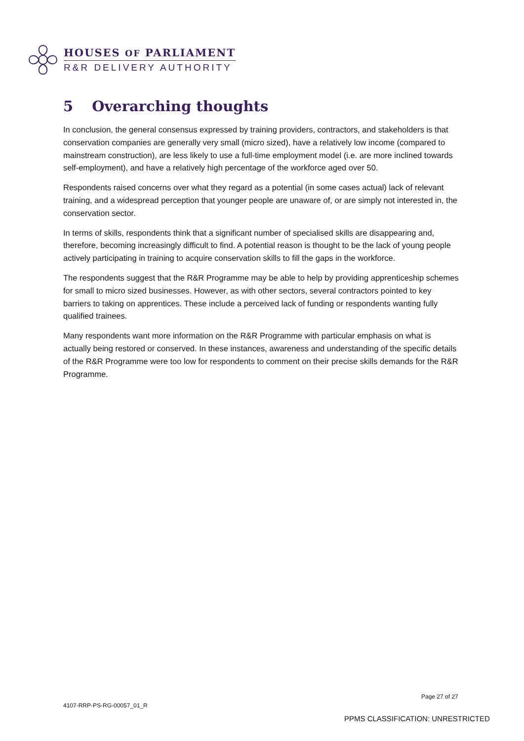HOUSES OF PARLIAMENT
R&R DELIVERY AUTHORITY
5 Overarching thoughts
In conclusion, the general consensus expressed by training providers, contractors, and stakeholders is that conservation companies are generally very small (micro sized), have a relatively low income (compared to mainstream construction), are less likely to use a full-time employment model (i.e. are more inclined towards self-employment), and have a relatively high percentage of the workforce aged over 50.
Respondents raised concerns over what they regard as a potential (in some cases actual) lack of relevant training, and a widespread perception that younger people are unaware of, or are simply not interested in, the conservation sector.
In terms of skills, respondents think that a significant number of specialised skills are disappearing and, therefore, becoming increasingly difficult to find. A potential reason is thought to be the lack of young people actively participating in training to acquire conservation skills to fill the gaps in the workforce.
The respondents suggest that the R&R Programme may be able to help by providing apprenticeship schemes for small to micro sized businesses. However, as with other sectors, several contractors pointed to key barriers to taking on apprentices. These include a perceived lack of funding or respondents wanting fully qualified trainees.
Many respondents want more information on the R&R Programme with particular emphasis on what is actually being restored or conserved. In these instances, awareness and understanding of the specific details of the R&R Programme were too low for respondents to comment on their precise skills demands for the R&R Programme.
Page 27 of 27
4107-RRP-PS-RG-00057_01_R
PPMS CLASSIFICATION: UNRESTRICTED